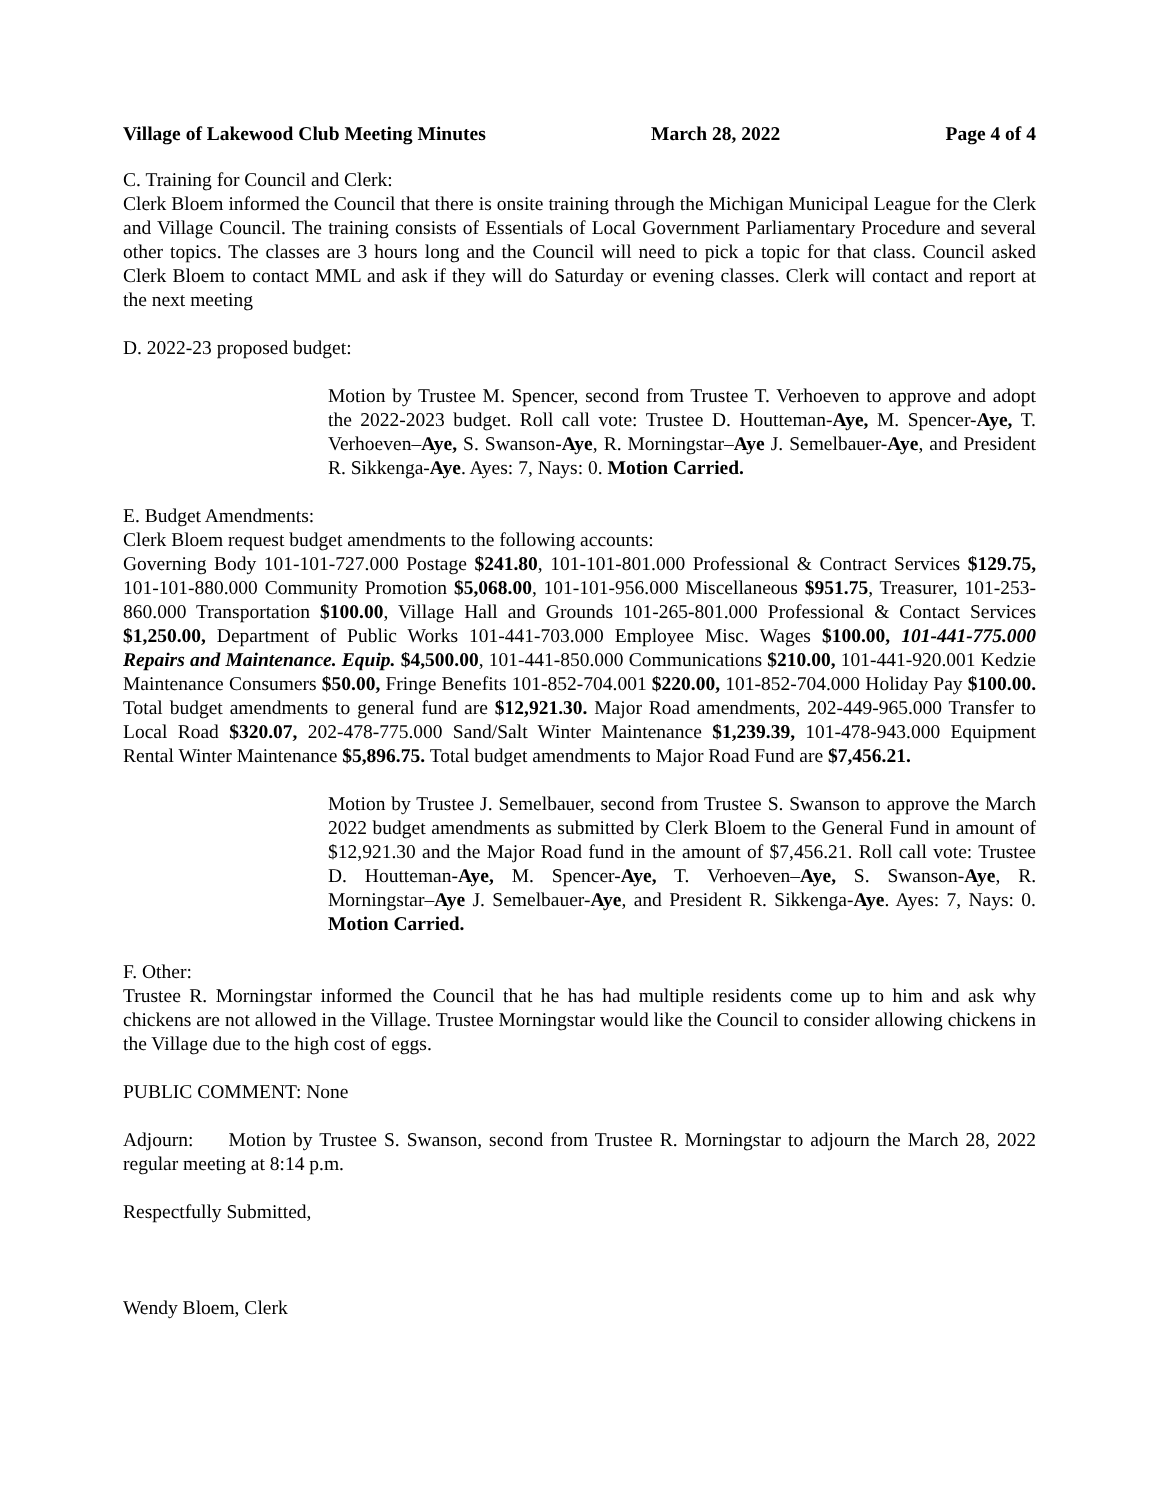Village of Lakewood Club Meeting Minutes March 28, 2022 Page 4 of 4
C. Training for Council and Clerk:
Clerk Bloem informed the Council that there is onsite training through the Michigan Municipal League for the Clerk and Village Council. The training consists of Essentials of Local Government Parliamentary Procedure and several other topics. The classes are 3 hours long and the Council will need to pick a topic for that class. Council asked Clerk Bloem to contact MML and ask if they will do Saturday or evening classes. Clerk will contact and report at the next meeting
D. 2022-23 proposed budget:
Motion by Trustee M. Spencer, second from Trustee T. Verhoeven to approve and adopt the 2022-2023 budget. Roll call vote: Trustee D. Houtteman-Aye, M. Spencer-Aye, T. Verhoeven–Aye, S. Swanson-Aye, R. Morningstar–Aye J. Semelbauer-Aye, and President R. Sikkenga-Aye. Ayes: 7, Nays: 0. Motion Carried.
E. Budget Amendments:
Clerk Bloem request budget amendments to the following accounts:
Governing Body 101-101-727.000 Postage $241.80, 101-101-801.000 Professional & Contract Services $129.75, 101-101-880.000 Community Promotion $5,068.00, 101-101-956.000 Miscellaneous $951.75, Treasurer, 101-253-860.000 Transportation $100.00, Village Hall and Grounds 101-265-801.000 Professional & Contact Services $1,250.00, Department of Public Works 101-441-703.000 Employee Misc. Wages $100.00, 101-441-775.000 Repairs and Maintenance. Equip. $4,500.00, 101-441-850.000 Communications $210.00, 101-441-920.001 Kedzie Maintenance Consumers $50.00, Fringe Benefits 101-852-704.001 $220.00, 101-852-704.000 Holiday Pay $100.00. Total budget amendments to general fund are $12,921.30. Major Road amendments, 202-449-965.000 Transfer to Local Road $320.07, 202-478-775.000 Sand/Salt Winter Maintenance $1,239.39, 101-478-943.000 Equipment Rental Winter Maintenance $5,896.75. Total budget amendments to Major Road Fund are $7,456.21.
Motion by Trustee J. Semelbauer, second from Trustee S. Swanson to approve the March 2022 budget amendments as submitted by Clerk Bloem to the General Fund in amount of $12,921.30 and the Major Road fund in the amount of $7,456.21. Roll call vote: Trustee D. Houtteman-Aye, M. Spencer-Aye, T. Verhoeven–Aye, S. Swanson-Aye, R. Morningstar–Aye J. Semelbauer-Aye, and President R. Sikkenga-Aye. Ayes: 7, Nays: 0. Motion Carried.
F. Other:
Trustee R. Morningstar informed the Council that he has had multiple residents come up to him and ask why chickens are not allowed in the Village. Trustee Morningstar would like the Council to consider allowing chickens in the Village due to the high cost of eggs.
PUBLIC COMMENT: None
Adjourn: Motion by Trustee S. Swanson, second from Trustee R. Morningstar to adjourn the March 28, 2022 regular meeting at 8:14 p.m.
Respectfully Submitted,
Wendy Bloem, Clerk